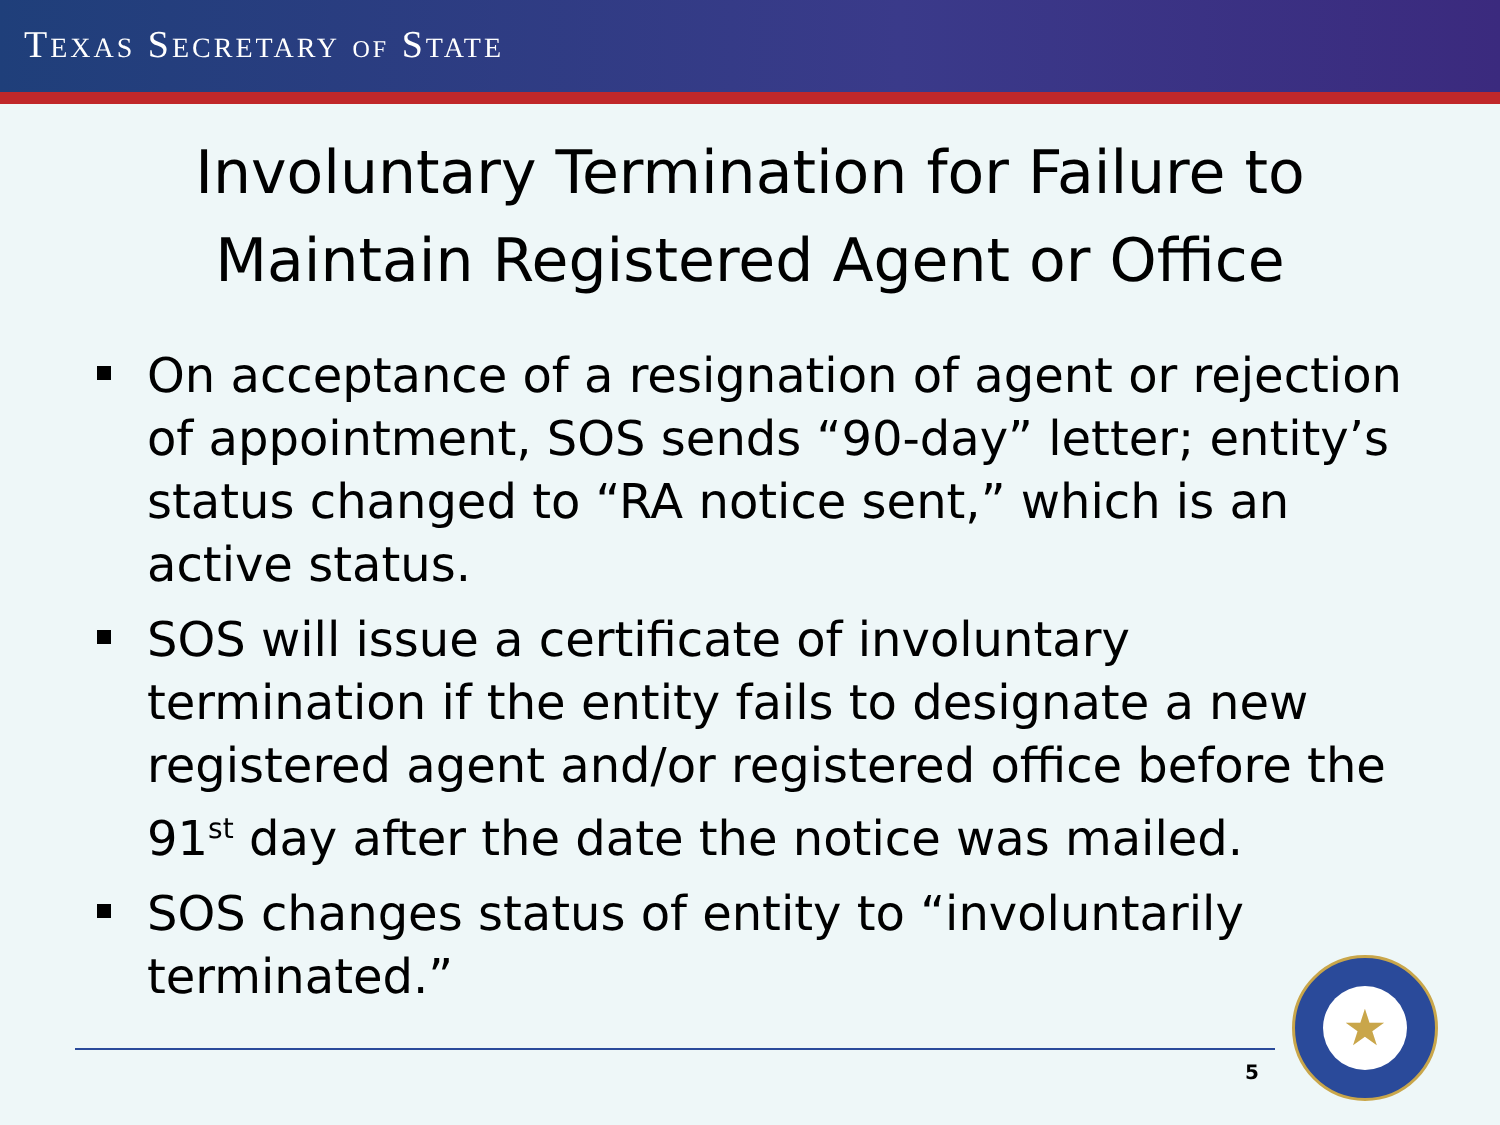TEXAS SECRETARY OF STATE
Involuntary Termination for Failure to
Maintain Registered Agent or Office
On acceptance of a resignation of agent or rejection of appointment, SOS sends “90-day” letter; entity’s status changed to “RA notice sent,” which is an active status.
SOS will issue a certificate of involuntary termination if the entity fails to designate a new registered agent and/or registered office before the 91<sup>st</sup> day after the date the notice was mailed.
SOS changes status of entity to “involuntarily terminated.”
5
★